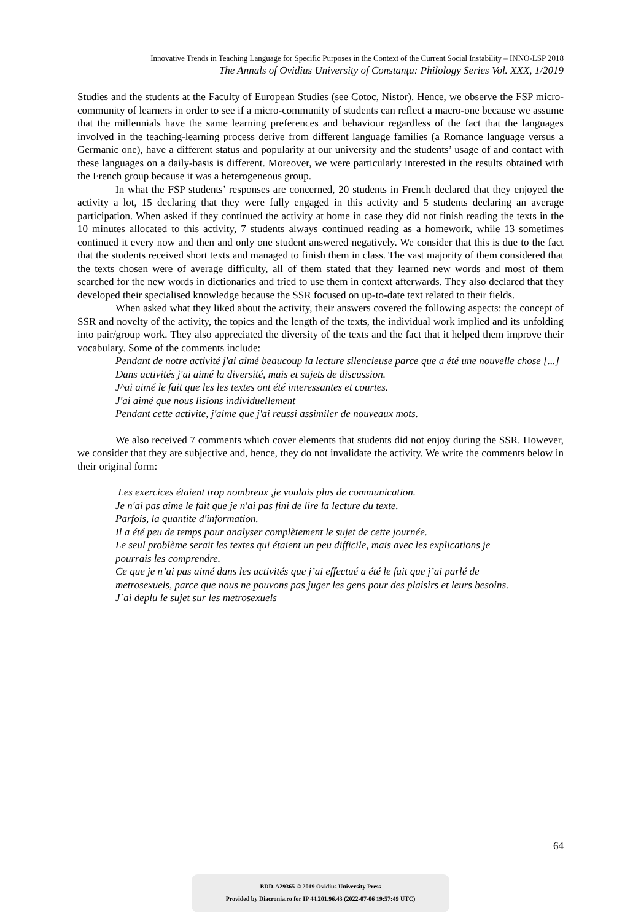Innovative Trends in Teaching Language for Specific Purposes in the Context of the Current Social Instability – INNO-LSP 2018
The Annals of Ovidius University of Constanța: Philology Series Vol. XXX, 1/2019
Studies and the students at the Faculty of European Studies (see Cotoc, Nistor). Hence, we observe the FSP micro-community of learners in order to see if a micro-community of students can reflect a macro-one because we assume that the millennials have the same learning preferences and behaviour regardless of the fact that the languages involved in the teaching-learning process derive from different language families (a Romance language versus a Germanic one), have a different status and popularity at our university and the students’ usage of and contact with these languages on a daily-basis is different. Moreover, we were particularly interested in the results obtained with the French group because it was a heterogeneous group.
In what the FSP students’ responses are concerned, 20 students in French declared that they enjoyed the activity a lot, 15 declaring that they were fully engaged in this activity and 5 students declaring an average participation. When asked if they continued the activity at home in case they did not finish reading the texts in the 10 minutes allocated to this activity, 7 students always continued reading as a homework, while 13 sometimes continued it every now and then and only one student answered negatively. We consider that this is due to the fact that the students received short texts and managed to finish them in class. The vast majority of them considered that the texts chosen were of average difficulty, all of them stated that they learned new words and most of them searched for the new words in dictionaries and tried to use them in context afterwards. They also declared that they developed their specialised knowledge because the SSR focused on up-to-date text related to their fields.
When asked what they liked about the activity, their answers covered the following aspects: the concept of SSR and novelty of the activity, the topics and the length of the texts, the individual work implied and its unfolding into pair/group work. They also appreciated the diversity of the texts and the fact that it helped them improve their vocabulary. Some of the comments include:
Pendant de notre activité j'ai aimé beaucoup la lecture silencieuse parce que a été une nouvelle chose [...]
Dans activités j'ai aimé la diversité, mais et sujets de discussion.
J^ai aimé le fait que les les textes ont été interessantes et courtes.
J'ai aimé que nous lisions individuellement
Pendant cette activite, j'aime que j'ai reussi assimiler de nouveaux mots.
We also received 7 comments which cover elements that students did not enjoy during the SSR. However, we consider that they are subjective and, hence, they do not invalidate the activity. We write the comments below in their original form:
Les exercices étaient trop nombreux ,je voulais plus de communication.
Je n'ai pas aime le fait que je n'ai pas fini de lire la lecture du texte.
Parfois, la quantite d'information.
Il a été peu de temps pour analyser complètement le sujet de cette journée.
Le seul problème serait les textes qui étaient un peu difficile, mais avec les explications je
pourrais les comprendre.
Ce que je n’ai pas aimé dans les activités que j’ai effectué a été le fait que j’ai parlé de
metrosexuels, parce que nous ne pouvons pas juger les gens pour des plaisirs et leurs besoins.
J`ai deplu le sujet sur les metrosexuels
64
BDD-A29365 © 2019 Ovidius University Press
Provided by Diacronia.ro for IP 44.201.96.43 (2022-07-06 19:57:49 UTC)